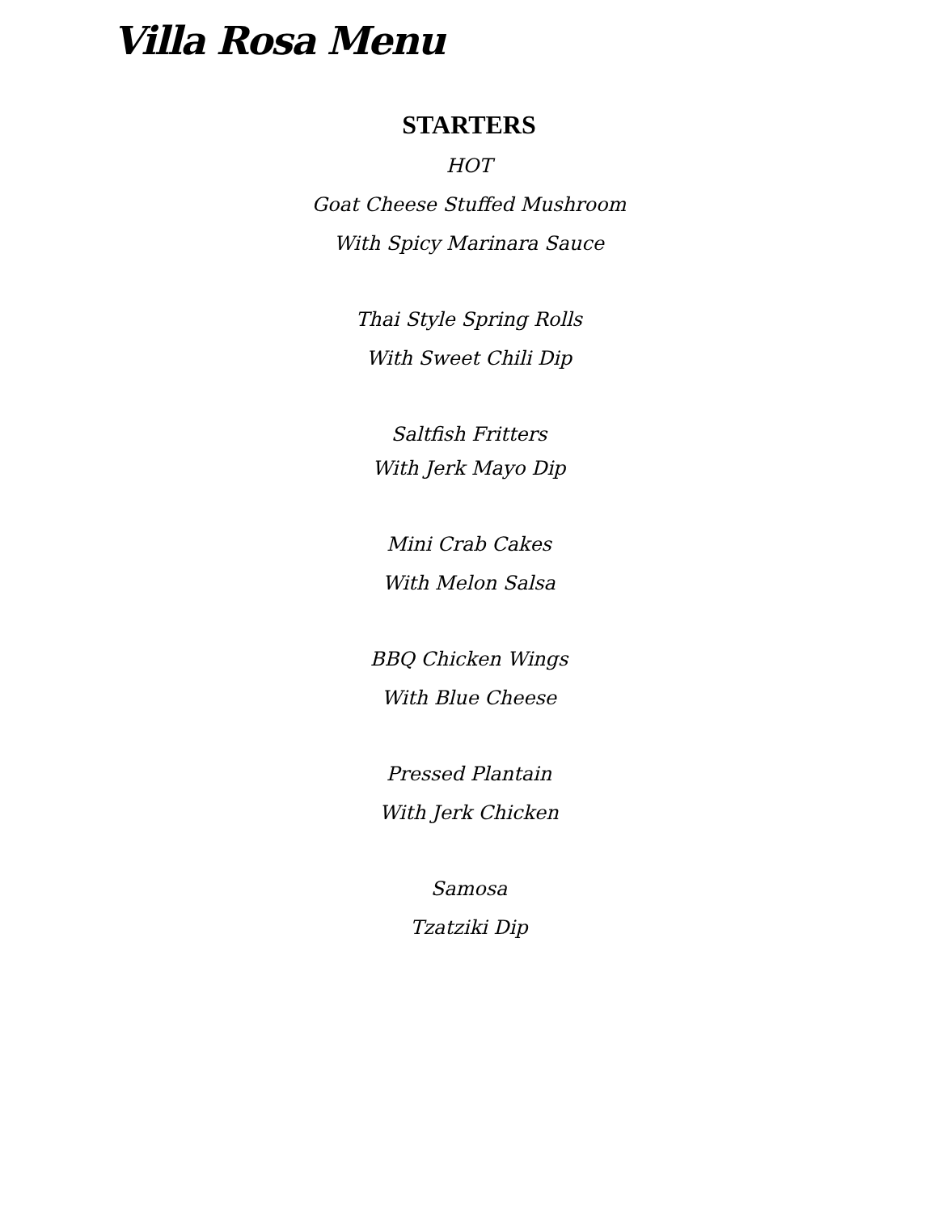Villa Rosa Menu
STARTERS
HOT
Goat Cheese Stuffed Mushroom
With Spicy Marinara Sauce
Thai Style Spring Rolls
With Sweet Chili Dip
Saltfish Fritters
With Jerk Mayo Dip
Mini Crab Cakes
With Melon Salsa
BBQ Chicken Wings
With Blue Cheese
Pressed Plantain
With Jerk Chicken
Samosa
Tzatziki Dip